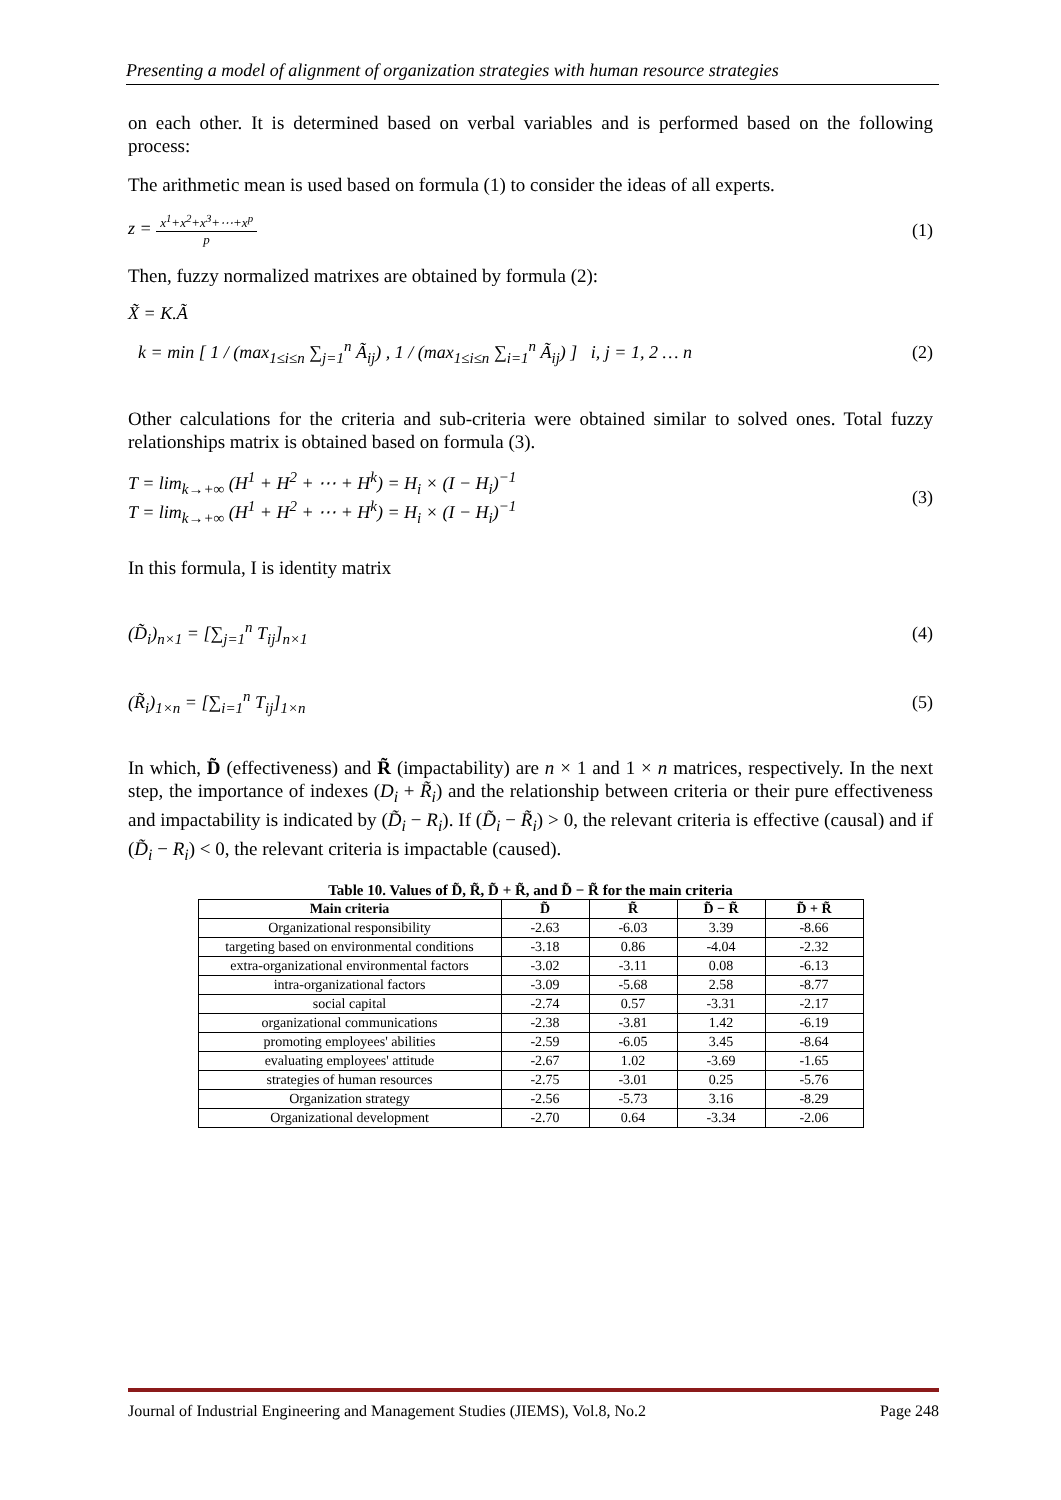Presenting a model of alignment of organization strategies with human resource strategies
on each other. It is determined based on verbal variables and is performed based on the following process:
The arithmetic mean is used based on formula (1) to consider the ideas of all experts.
z = x<sup>1</sup>+x<sup>2</sup>+x<sup>3</sup>+⋯+x<sup>p</sup> p (1)
Then, fuzzy normalized matrixes are obtained by formula (2):
X̃ = K.Ã
k = min [ 1 / (max<sub>1≤i≤n</sub> ∑<sub>j=1</sub><sup>n</sup> Ã<sub>ij</sub>) , 1 / (max<sub>1≤i≤n</sub> ∑<sub>i=1</sub><sup>n</sup> Ã<sub>ij</sub>) ] i, j = 1, 2 … n (2)
Other calculations for the criteria and sub-criteria were obtained similar to solved ones. Total fuzzy relationships matrix is obtained based on formula (3).
T = lim<sub>k→+∞</sub> (H<sup>1</sup> + H<sup>2</sup> + ⋯ + H<sup>k</sup>) = H<sub>i</sub> × (I − H<sub>i</sub>)<sup>−1</sup>
T = lim<sub>k→+∞</sub> (H<sup>1</sup> + H<sup>2</sup> + ⋯ + H<sup>k</sup>) = H<sub>i</sub> × (I − H<sub>i</sub>)<sup>−1</sup> (3)
In this formula, I is identity matrix
(D̃<sub>i</sub>)<sub>n×1</sub> = [∑<sub>j=1</sub><sup>n</sup> T<sub>ij</sub>]<sub>n×1</sub> (4)
(R̃<sub>i</sub>)<sub>1×n</sub> = [∑<sub>i=1</sub><sup>n</sup> T<sub>ij</sub>]<sub>1×n</sub> (5)
In which, D̃ (effectiveness) and R̃ (impactability) are n × 1 and 1 × n matrices, respectively. In the next step, the importance of indexes (D<sub>i</sub> + R̃<sub>i</sub>) and the relationship between criteria or their pure effectiveness and impactability is indicated by (D̃<sub>i</sub> − R<sub>i</sub>). If (D̃<sub>i</sub> − R̃<sub>i</sub>) > 0, the relevant criteria is effective (causal) and if (D̃<sub>i</sub> − R<sub>i</sub>) < 0, the relevant criteria is impactable (caused).
Table 10. Values of D̃, R̃, D̃ + R̃, and D̃ − R̃ for the main criteria
| Main criteria | D̃ | R̃ | D̃ − R̃ | D̃ + R̃ |
| --- | --- | --- | --- | --- |
| Organizational responsibility | -2.63 | -6.03 | 3.39 | -8.66 |
| targeting based on environmental conditions | -3.18 | 0.86 | -4.04 | -2.32 |
| extra-organizational environmental factors | -3.02 | -3.11 | 0.08 | -6.13 |
| intra-organizational factors | -3.09 | -5.68 | 2.58 | -8.77 |
| social capital | -2.74 | 0.57 | -3.31 | -2.17 |
| organizational communications | -2.38 | -3.81 | 1.42 | -6.19 |
| promoting employees' abilities | -2.59 | -6.05 | 3.45 | -8.64 |
| evaluating employees' attitude | -2.67 | 1.02 | -3.69 | -1.65 |
| strategies of human resources | -2.75 | -3.01 | 0.25 | -5.76 |
| Organization strategy | -2.56 | -5.73 | 3.16 | -8.29 |
| Organizational development | -2.70 | 0.64 | -3.34 | -2.06 |
Journal of Industrial Engineering and Management Studies (JIEMS), Vol.8, No.2 Page 248